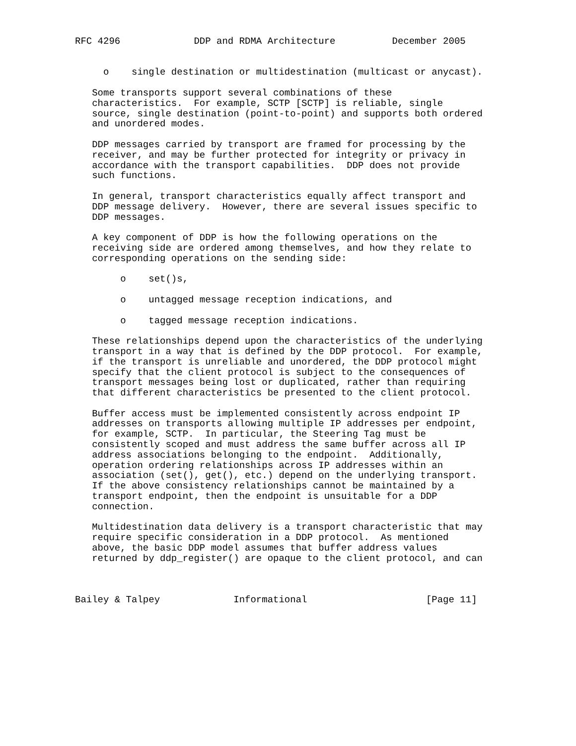RFC 4296             DDP and RDMA Architecture          December 2005


     o    single destination or multidestination (multicast or anycast).

   Some transports support several combinations of these
   characteristics.  For example, SCTP [SCTP] is reliable, single
   source, single destination (point-to-point) and supports both ordered
   and unordered modes.

   DDP messages carried by transport are framed for processing by the
   receiver, and may be further protected for integrity or privacy in
   accordance with the transport capabilities.  DDP does not provide
   such functions.

   In general, transport characteristics equally affect transport and
   DDP message delivery.  However, there are several issues specific to
   DDP messages.

   A key component of DDP is how the following operations on the
   receiving side are ordered among themselves, and how they relate to
   corresponding operations on the sending side:

        o    set()s,

        o    untagged message reception indications, and

        o    tagged message reception indications.

   These relationships depend upon the characteristics of the underlying
   transport in a way that is defined by the DDP protocol.  For example,
   if the transport is unreliable and unordered, the DDP protocol might
   specify that the client protocol is subject to the consequences of
   transport messages being lost or duplicated, rather than requiring
   that different characteristics be presented to the client protocol.

   Buffer access must be implemented consistently across endpoint IP
   addresses on transports allowing multiple IP addresses per endpoint,
   for example, SCTP.  In particular, the Steering Tag must be
   consistently scoped and must address the same buffer across all IP
   address associations belonging to the endpoint.  Additionally,
   operation ordering relationships across IP addresses within an
   association (set(), get(), etc.) depend on the underlying transport.
   If the above consistency relationships cannot be maintained by a
   transport endpoint, then the endpoint is unsuitable for a DDP
   connection.

   Multidestination data delivery is a transport characteristic that may
   require specific consideration in a DDP protocol.  As mentioned
   above, the basic DDP model assumes that buffer address values
   returned by ddp_register() are opaque to the client protocol, and can



Bailey & Talpey             Informational                     [Page 11]